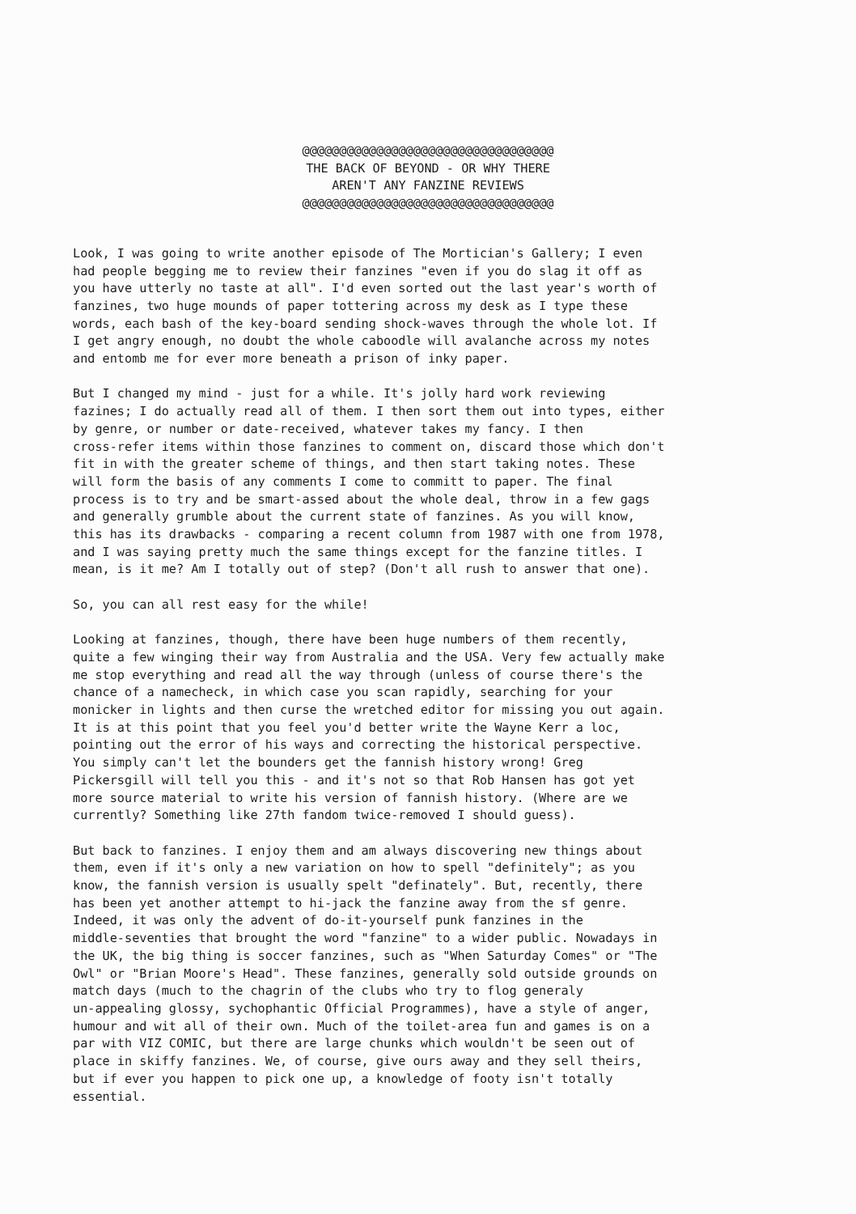@@@@@@@@@@@@@@@@@@@@@@@@@@@@@@@@@@ THE BACK OF BEYOND - OR WHY THERE AREN'T ANY FANZINE REVIEWS @@@@@@@@@@@@@@@@@@@@@@@@@@@@@@@@@@
Look, I was going to write another episode of The Mortician's Gallery; I even had people begging me to review their fanzines "even if you do slag it off as you have utterly no taste at all". I'd even sorted out the last year's worth of fanzines, two huge mounds of paper tottering across my desk as I type these words, each bash of the key-board sending shock-waves through the whole lot. If I get angry enough, no doubt the whole caboodle will avalanche across my notes and entomb me for ever more beneath a prison of inky paper.
But I changed my mind - just for a while. It's jolly hard work reviewing fazines; I do actually read all of them. I then sort them out into types, either by genre, or number or date-received, whatever takes my fancy. I then cross-refer items within those fanzines to comment on, discard those which don't fit in with the greater scheme of things, and then start taking notes. These will form the basis of any comments I come to committ to paper. The final process is to try and be smart-assed about the whole deal, throw in a few gags and generally grumble about the current state of fanzines. As you will know, this has its drawbacks - comparing a recent column from 1987 with one from 1978, and I was saying pretty much the same things except for the fanzine titles. I mean, is it me? Am I totally out of step? (Don't all rush to answer that one).
So, you can all rest easy for the while!
Looking at fanzines, though, there have been huge numbers of them recently, quite a few winging their way from Australia and the USA. Very few actually make me stop everything and read all the way through (unless of course there's the chance of a namecheck, in which case you scan rapidly, searching for your monicker in lights and then curse the wretched editor for missing you out again. It is at this point that you feel you'd better write the Wayne Kerr a loc, pointing out the error of his ways and correcting the historical perspective. You simply can't let the bounders get the fannish history wrong! Greg Pickersgill will tell you this - and it's not so that Rob Hansen has got yet more source material to write his version of fannish history. (Where are we currently? Something like 27th fandom twice-removed I should guess).
But back to fanzines. I enjoy them and am always discovering new things about them, even if it's only a new variation on how to spell "definitely"; as you know, the fannish version is usually spelt "definately". But, recently, there has been yet another attempt to hi-jack the fanzine away from the sf genre. Indeed, it was only the advent of do-it-yourself punk fanzines in the middle-seventies that brought the word "fanzine" to a wider public. Nowadays in the UK, the big thing is soccer fanzines, such as "When Saturday Comes" or "The Owl" or "Brian Moore's Head". These fanzines, generally sold outside grounds on match days (much to the chagrin of the clubs who try to flog generaly un-appealing glossy, sychophantic Official Programmes), have a style of anger, humour and wit all of their own. Much of the toilet-area fun and games is on a par with VIZ COMIC, but there are large chunks which wouldn't be seen out of place in skiffy fanzines. We, of course, give ours away and they sell theirs, but if ever you happen to pick one up, a knowledge of footy isn't totally essential.